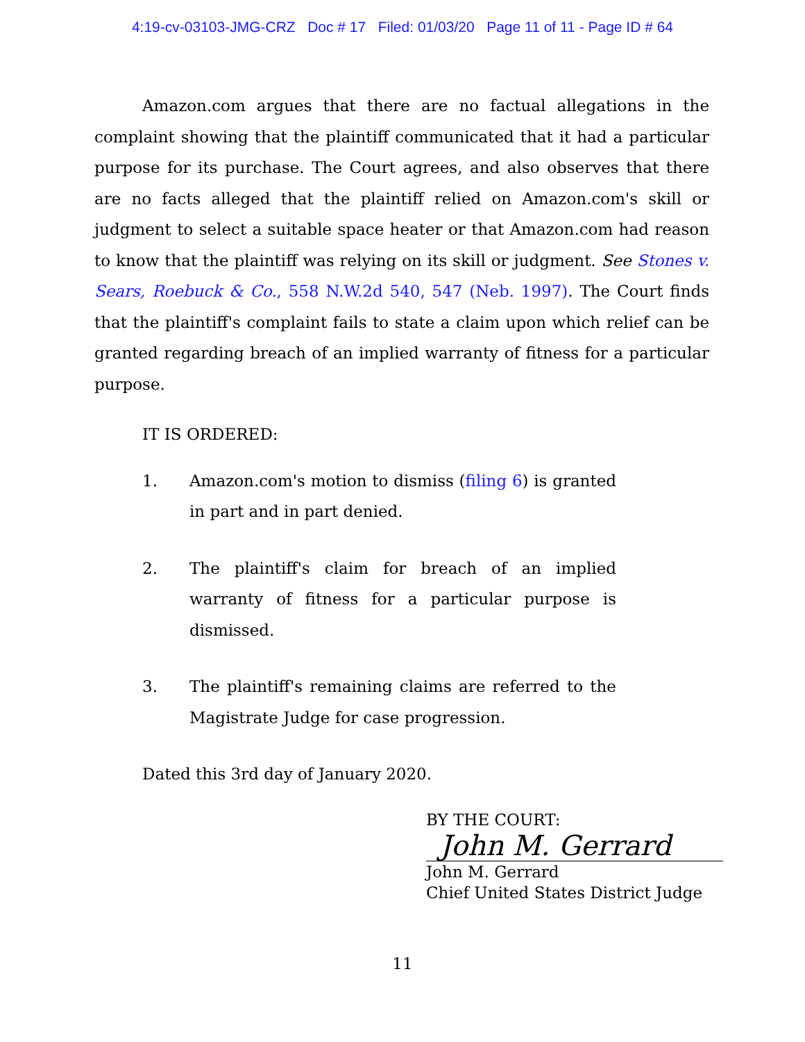4:19-cv-03103-JMG-CRZ Doc # 17 Filed: 01/03/20 Page 11 of 11 - Page ID # 64
Amazon.com argues that there are no factual allegations in the complaint showing that the plaintiff communicated that it had a particular purpose for its purchase. The Court agrees, and also observes that there are no facts alleged that the plaintiff relied on Amazon.com's skill or judgment to select a suitable space heater or that Amazon.com had reason to know that the plaintiff was relying on its skill or judgment. See Stones v. Sears, Roebuck & Co., 558 N.W.2d 540, 547 (Neb. 1997). The Court finds that the plaintiff's complaint fails to state a claim upon which relief can be granted regarding breach of an implied warranty of fitness for a particular purpose.
IT IS ORDERED:
1. Amazon.com's motion to dismiss (filing 6) is granted in part and in part denied.
2. The plaintiff's claim for breach of an implied warranty of fitness for a particular purpose is dismissed.
3. The plaintiff's remaining claims are referred to the Magistrate Judge for case progression.
Dated this 3rd day of January 2020.
BY THE COURT:
John M. Gerrard
John M. Gerrard
Chief United States District Judge
11